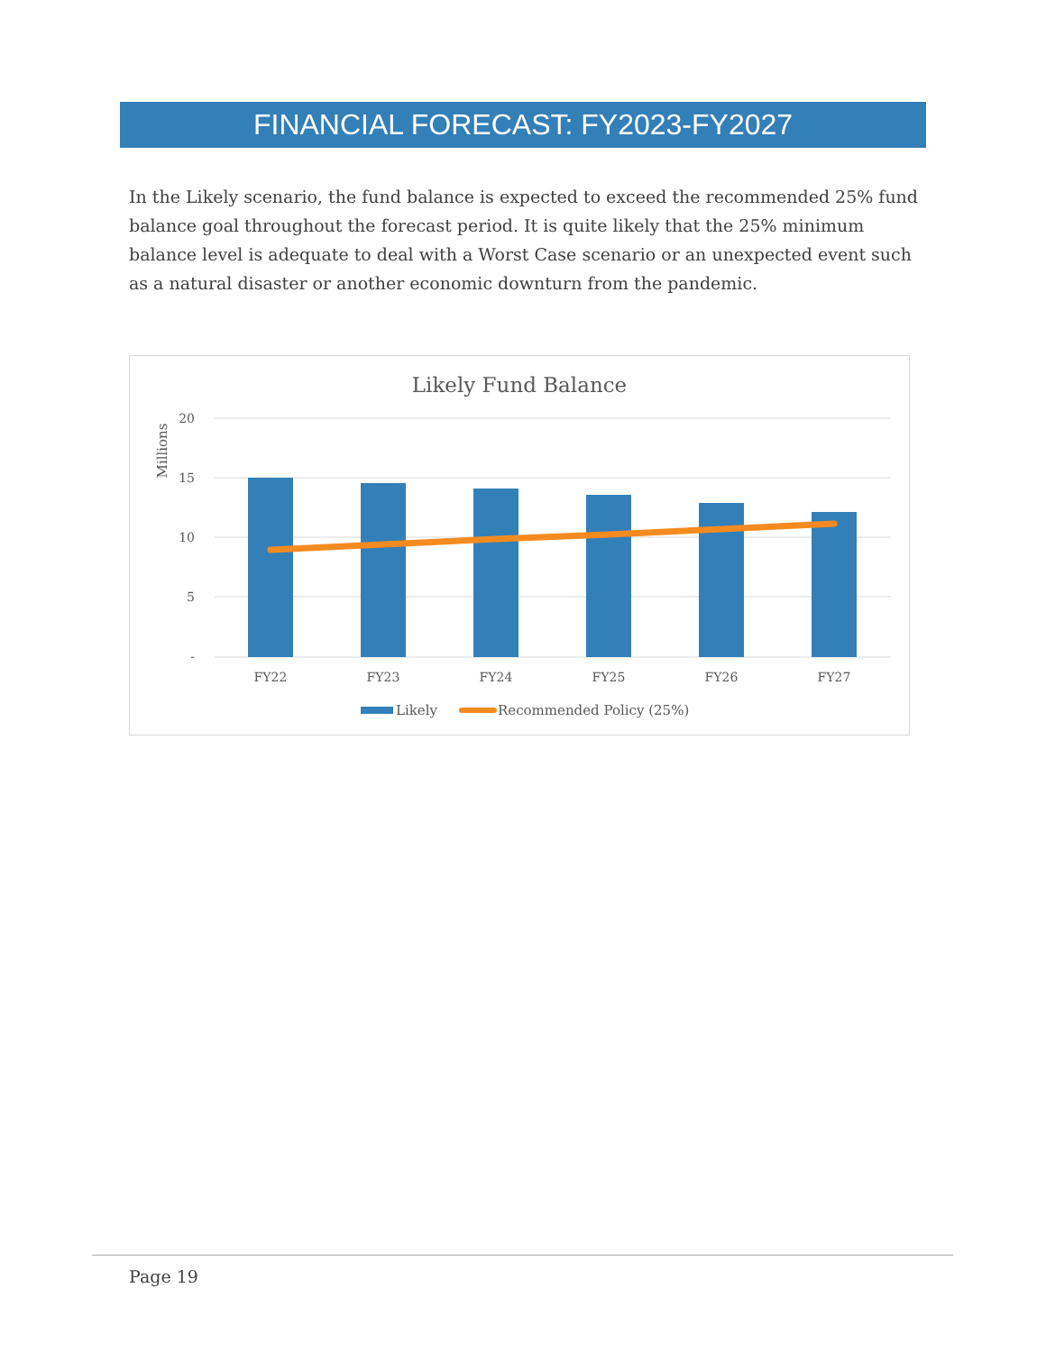FINANCIAL FORECAST: FY2023-FY2027
In the Likely scenario, the fund balance is expected to exceed the recommended 25% fund balance goal throughout the forecast period. It is quite likely that the 25% minimum balance level is adequate to deal with a Worst Case scenario or an unexpected event such as a natural disaster or another economic downturn from the pandemic.
Likely Fund Balance
Millions
20
15
10
5
-
FY22
FY23
FY24
FY25
FY26
FY27
Likely
Recommended Policy (25%)
Page 19